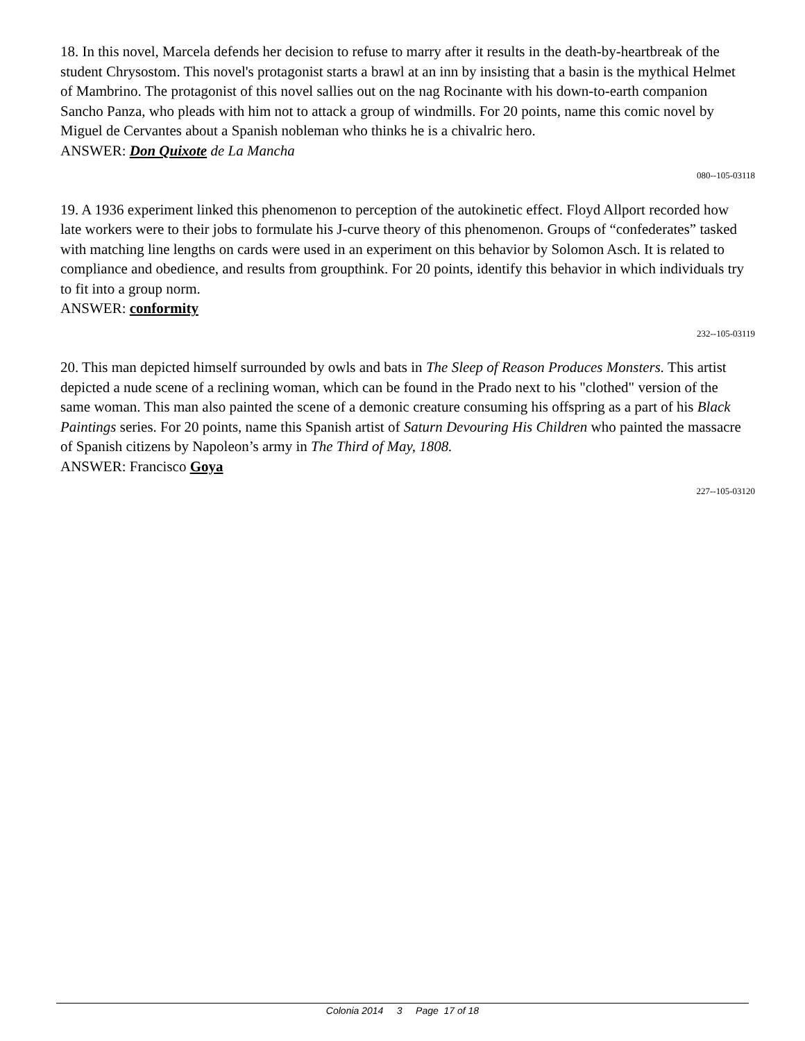18. In this novel, Marcela defends her decision to refuse to marry after it results in the death-by-heartbreak of the student Chrysostom. This novel's protagonist starts a brawl at an inn by insisting that a basin is the mythical Helmet of Mambrino. The protagonist of this novel sallies out on the nag Rocinante with his down-to-earth companion Sancho Panza, who pleads with him not to attack a group of windmills. For 20 points, name this comic novel by Miguel de Cervantes about a Spanish nobleman who thinks he is a chivalric hero.
ANSWER: Don Quixote de La Mancha
080--105-03118
19. A 1936 experiment linked this phenomenon to perception of the autokinetic effect. Floyd Allport recorded how late workers were to their jobs to formulate his J-curve theory of this phenomenon. Groups of “confederates” tasked with matching line lengths on cards were used in an experiment on this behavior by Solomon Asch. It is related to compliance and obedience, and results from groupthink. For 20 points, identify this behavior in which individuals try to fit into a group norm.
ANSWER: conformity
232--105-03119
20. This man depicted himself surrounded by owls and bats in The Sleep of Reason Produces Monsters. This artist depicted a nude scene of a reclining woman, which can be found in the Prado next to his "clothed" version of the same woman. This man also painted the scene of a demonic creature consuming his offspring as a part of his Black Paintings series. For 20 points, name this Spanish artist of Saturn Devouring His Children who painted the massacre of Spanish citizens by Napoleon’s army in The Third of May, 1808.
ANSWER: Francisco Goya
227--105-03120
Colonia 2014 3 Page 17 of 18